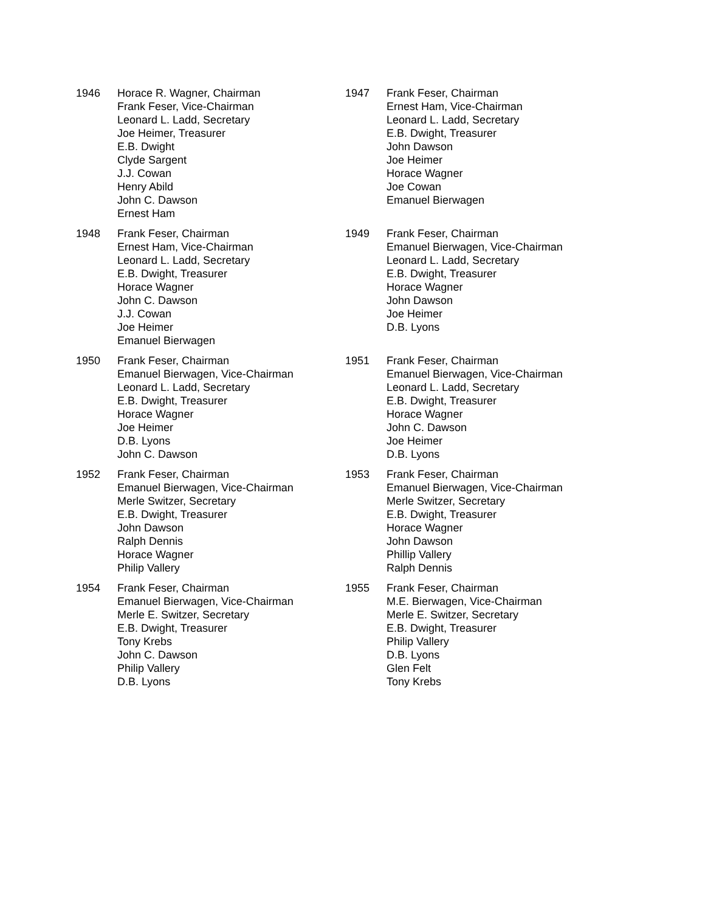1946 Horace R. Wagner, Chairman
Frank Feser, Vice-Chairman
Leonard L. Ladd, Secretary
Joe Heimer, Treasurer
E.B. Dwight
Clyde Sargent
J.J. Cowan
Henry Abild
John C. Dawson
Ernest Ham
1947 Frank Feser, Chairman
Ernest Ham, Vice-Chairman
Leonard L. Ladd, Secretary
E.B. Dwight, Treasurer
John Dawson
Joe Heimer
Horace Wagner
Joe Cowan
Emanuel Bierwagen
1948 Frank Feser, Chairman
Ernest Ham, Vice-Chairman
Leonard L. Ladd, Secretary
E.B. Dwight, Treasurer
Horace Wagner
John C. Dawson
J.J. Cowan
Joe Heimer
Emanuel Bierwagen
1949 Frank Feser, Chairman
Emanuel Bierwagen, Vice-Chairman
Leonard L. Ladd, Secretary
E.B. Dwight, Treasurer
Horace Wagner
John Dawson
Joe Heimer
D.B. Lyons
1950 Frank Feser, Chairman
Emanuel Bierwagen, Vice-Chairman
Leonard L. Ladd, Secretary
E.B. Dwight, Treasurer
Horace Wagner
Joe Heimer
D.B. Lyons
John C. Dawson
1951 Frank Feser, Chairman
Emanuel Bierwagen, Vice-Chairman
Leonard L. Ladd, Secretary
E.B. Dwight, Treasurer
Horace Wagner
John C. Dawson
Joe Heimer
D.B. Lyons
1952 Frank Feser, Chairman
Emanuel Bierwagen, Vice-Chairman
Merle Switzer, Secretary
E.B. Dwight, Treasurer
John Dawson
Ralph Dennis
Horace Wagner
Philip Vallery
1953 Frank Feser, Chairman
Emanuel Bierwagen, Vice-Chairman
Merle Switzer, Secretary
E.B. Dwight, Treasurer
Horace Wagner
John Dawson
Phillip Vallery
Ralph Dennis
1954 Frank Feser, Chairman
Emanuel Bierwagen, Vice-Chairman
Merle E. Switzer, Secretary
E.B. Dwight, Treasurer
Tony Krebs
John C. Dawson
Philip Vallery
D.B. Lyons
1955 Frank Feser, Chairman
M.E. Bierwagen, Vice-Chairman
Merle E. Switzer, Secretary
E.B. Dwight, Treasurer
Philip Vallery
D.B. Lyons
Glen Felt
Tony Krebs